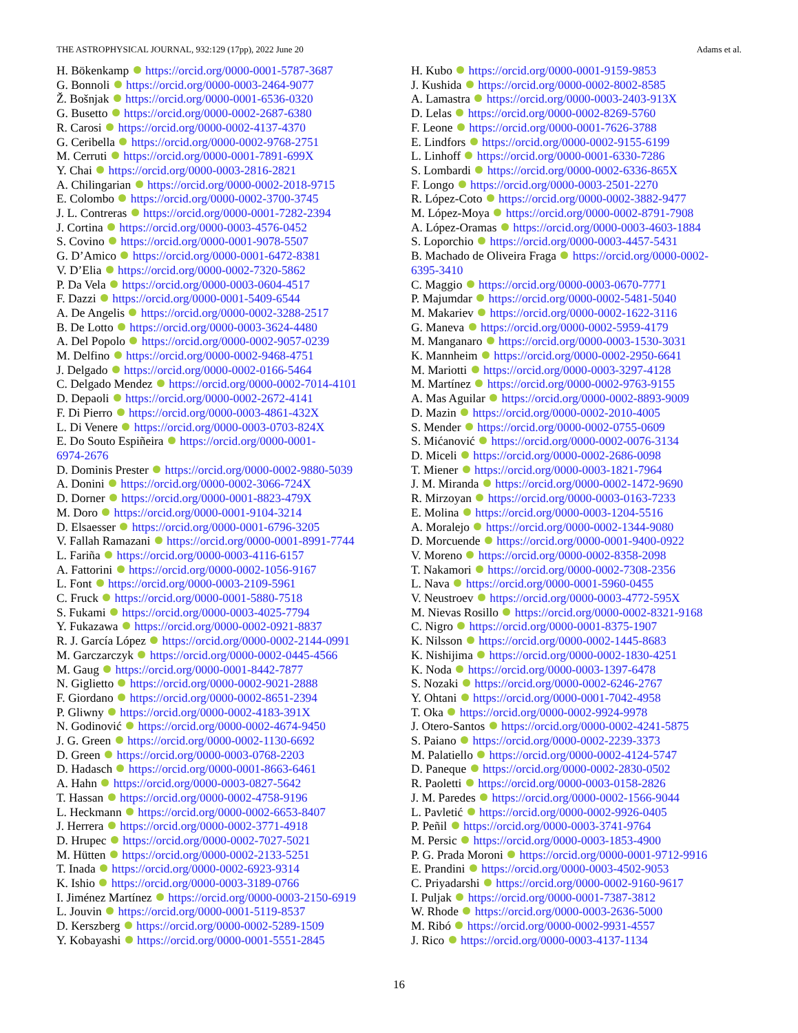THE ASTROPHYSICAL JOURNAL, 932:129 (17pp), 2022 June 20 Adams et al.
H. Bökenkamp https://orcid.org/0000-0001-5787-3687
G. Bonnoli https://orcid.org/0000-0003-2464-9077
Ž. Bošnjak https://orcid.org/0000-0001-6536-0320
G. Busetto https://orcid.org/0000-0002-2687-6380
R. Carosi https://orcid.org/0000-0002-4137-4370
G. Ceribella https://orcid.org/0000-0002-9768-2751
M. Cerruti https://orcid.org/0000-0001-7891-699X
Y. Chai https://orcid.org/0000-0003-2816-2821
A. Chilingarian https://orcid.org/0000-0002-2018-9715
E. Colombo https://orcid.org/0000-0002-3700-3745
J. L. Contreras https://orcid.org/0000-0001-7282-2394
J. Cortina https://orcid.org/0000-0003-4576-0452
S. Covino https://orcid.org/0000-0001-9078-5507
G. D’Amico https://orcid.org/0000-0001-6472-8381
V. D’Elia https://orcid.org/0000-0002-7320-5862
P. Da Vela https://orcid.org/0000-0003-0604-4517
F. Dazzi https://orcid.org/0000-0001-5409-6544
A. De Angelis https://orcid.org/0000-0002-3288-2517
B. De Lotto https://orcid.org/0000-0003-3624-4480
A. Del Popolo https://orcid.org/0000-0002-9057-0239
M. Delfino https://orcid.org/0000-0002-9468-4751
J. Delgado https://orcid.org/0000-0002-0166-5464
C. Delgado Mendez https://orcid.org/0000-0002-7014-4101
D. Depaoli https://orcid.org/0000-0002-2672-4141
F. Di Pierro https://orcid.org/0000-0003-4861-432X
L. Di Venere https://orcid.org/0000-0003-0703-824X
E. Do Souto Espiñeira https://orcid.org/0000-0001-
6974-2676
D. Dominis Prester https://orcid.org/0000-0002-9880-5039
A. Donini https://orcid.org/0000-0002-3066-724X
D. Dorner https://orcid.org/0000-0001-8823-479X
M. Doro https://orcid.org/0000-0001-9104-3214
D. Elsaesser https://orcid.org/0000-0001-6796-3205
V. Fallah Ramazani https://orcid.org/0000-0001-8991-7744
L. Fariña https://orcid.org/0000-0003-4116-6157
A. Fattorini https://orcid.org/0000-0002-1056-9167
L. Font https://orcid.org/0000-0003-2109-5961
C. Fruck https://orcid.org/0000-0001-5880-7518
S. Fukami https://orcid.org/0000-0003-4025-7794
Y. Fukazawa https://orcid.org/0000-0002-0921-8837
R. J. García López https://orcid.org/0000-0002-2144-0991
M. Garczarczyk https://orcid.org/0000-0002-0445-4566
M. Gaug https://orcid.org/0000-0001-8442-7877
N. Giglietto https://orcid.org/0000-0002-9021-2888
F. Giordano https://orcid.org/0000-0002-8651-2394
P. Gliwny https://orcid.org/0000-0002-4183-391X
N. Godinović https://orcid.org/0000-0002-4674-9450
J. G. Green https://orcid.org/0000-0002-1130-6692
D. Green https://orcid.org/0000-0003-0768-2203
D. Hadasch https://orcid.org/0000-0001-8663-6461
A. Hahn https://orcid.org/0000-0003-0827-5642
T. Hassan https://orcid.org/0000-0002-4758-9196
L. Heckmann https://orcid.org/0000-0002-6653-8407
J. Herrera https://orcid.org/0000-0002-3771-4918
D. Hrupec https://orcid.org/0000-0002-7027-5021
M. Hütten https://orcid.org/0000-0002-2133-5251
T. Inada https://orcid.org/0000-0002-6923-9314
K. Ishio https://orcid.org/0000-0003-3189-0766
I. Jiménez Martínez https://orcid.org/0000-0003-2150-6919
L. Jouvin https://orcid.org/0000-0001-5119-8537
D. Kerszberg https://orcid.org/0000-0002-5289-1509
Y. Kobayashi https://orcid.org/0000-0001-5551-2845
H. Kubo https://orcid.org/0000-0001-9159-9853
J. Kushida https://orcid.org/0000-0002-8002-8585
A. Lamastra https://orcid.org/0000-0003-2403-913X
D. Lelas https://orcid.org/0000-0002-8269-5760
F. Leone https://orcid.org/0000-0001-7626-3788
E. Lindfors https://orcid.org/0000-0002-9155-6199
L. Linhoff https://orcid.org/0000-0001-6330-7286
S. Lombardi https://orcid.org/0000-0002-6336-865X
F. Longo https://orcid.org/0000-0003-2501-2270
R. López-Coto https://orcid.org/0000-0002-3882-9477
M. López-Moya https://orcid.org/0000-0002-8791-7908
A. López-Oramas https://orcid.org/0000-0003-4603-1884
S. Loporchio https://orcid.org/0000-0003-4457-5431
B. Machado de Oliveira Fraga https://orcid.org/0000-0002-
6395-3410
C. Maggio https://orcid.org/0000-0003-0670-7771
P. Majumdar https://orcid.org/0000-0002-5481-5040
M. Makariev https://orcid.org/0000-0002-1622-3116
G. Maneva https://orcid.org/0000-0002-5959-4179
M. Manganaro https://orcid.org/0000-0003-1530-3031
K. Mannheim https://orcid.org/0000-0002-2950-6641
M. Mariotti https://orcid.org/0000-0003-3297-4128
M. Martínez https://orcid.org/0000-0002-9763-9155
A. Mas Aguilar https://orcid.org/0000-0002-8893-9009
D. Mazin https://orcid.org/0000-0002-2010-4005
S. Mender https://orcid.org/0000-0002-0755-0609
S. Mićanović https://orcid.org/0000-0002-0076-3134
D. Miceli https://orcid.org/0000-0002-2686-0098
T. Miener https://orcid.org/0000-0003-1821-7964
J. M. Miranda https://orcid.org/0000-0002-1472-9690
R. Mirzoyan https://orcid.org/0000-0003-0163-7233
E. Molina https://orcid.org/0000-0003-1204-5516
A. Moralejo https://orcid.org/0000-0002-1344-9080
D. Morcuende https://orcid.org/0000-0001-9400-0922
V. Moreno https://orcid.org/0000-0002-8358-2098
T. Nakamori https://orcid.org/0000-0002-7308-2356
L. Nava https://orcid.org/0000-0001-5960-0455
V. Neustroev https://orcid.org/0000-0003-4772-595X
M. Nievas Rosillo https://orcid.org/0000-0002-8321-9168
C. Nigro https://orcid.org/0000-0001-8375-1907
K. Nilsson https://orcid.org/0000-0002-1445-8683
K. Nishijima https://orcid.org/0000-0002-1830-4251
K. Noda https://orcid.org/0000-0003-1397-6478
S. Nozaki https://orcid.org/0000-0002-6246-2767
Y. Ohtani https://orcid.org/0000-0001-7042-4958
T. Oka https://orcid.org/0000-0002-9924-9978
J. Otero-Santos https://orcid.org/0000-0002-4241-5875
S. Paiano https://orcid.org/0000-0002-2239-3373
M. Palatiello https://orcid.org/0000-0002-4124-5747
D. Paneque https://orcid.org/0000-0002-2830-0502
R. Paoletti https://orcid.org/0000-0003-0158-2826
J. M. Paredes https://orcid.org/0000-0002-1566-9044
L. Pavletić https://orcid.org/0000-0002-9926-0405
P. Peñil https://orcid.org/0000-0003-3741-9764
M. Persic https://orcid.org/0000-0003-1853-4900
P. G. Prada Moroni https://orcid.org/0000-0001-9712-9916
E. Prandini https://orcid.org/0000-0003-4502-9053
C. Priyadarshi https://orcid.org/0000-0002-9160-9617
I. Puljak https://orcid.org/0000-0001-7387-3812
W. Rhode https://orcid.org/0000-0003-2636-5000
M. Ribó https://orcid.org/0000-0002-9931-4557
J. Rico https://orcid.org/0000-0003-4137-1134
16